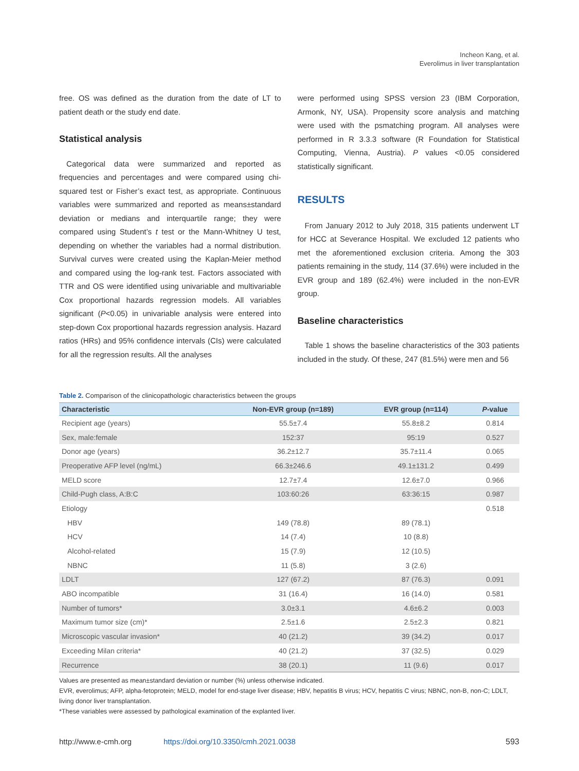Incheon Kang, et al.
Everolimus in liver transplantation
free. OS was defined as the duration from the date of LT to patient death or the study end date.
Statistical analysis
Categorical data were summarized and reported as frequencies and percentages and were compared using chi-squared test or Fisher’s exact test, as appropriate. Continuous variables were summarized and reported as means±standard deviation or medians and interquartile range; they were compared using Student’s t test or the Mann-Whitney U test, depending on whether the variables had a normal distribution. Survival curves were created using the Kaplan-Meier method and compared using the log-rank test. Factors associated with TTR and OS were identified using univariable and multivariable Cox proportional hazards regression models. All variables significant (P<0.05) in univariable analysis were entered into step-down Cox proportional hazards regression analysis. Hazard ratios (HRs) and 95% confidence intervals (CIs) were calculated for all the regression results. All the analyses
were performed using SPSS version 23 (IBM Corporation, Armonk, NY, USA). Propensity score analysis and matching were used with the psmatching program. All analyses were performed in R 3.3.3 software (R Foundation for Statistical Computing, Vienna, Austria). P values <0.05 considered statistically significant.
RESULTS
From January 2012 to July 2018, 315 patients underwent LT for HCC at Severance Hospital. We excluded 12 patients who met the aforementioned exclusion criteria. Among the 303 patients remaining in the study, 114 (37.6%) were included in the EVR group and 189 (62.4%) were included in the non-EVR group.
Baseline characteristics
Table 1 shows the baseline characteristics of the 303 patients included in the study. Of these, 247 (81.5%) were men and 56
Table 2. Comparison of the clinicopathologic characteristics between the groups
| Characteristic | Non-EVR group (n=189) | EVR group (n=114) | P -value |
| --- | --- | --- | --- |
| Recipient age (years) | 55.5±7.4 | 55.8±8.2 | 0.814 |
| Sex, male:female | 152:37 | 95:19 | 0.527 |
| Donor age (years) | 36.2±12.7 | 35.7±11.4 | 0.065 |
| Preoperative AFP level (ng/mL) | 66.3±246.6 | 49.1±131.2 | 0.499 |
| MELD score | 12.7±7.4 | 12.6±7.0 | 0.966 |
| Child-Pugh class, A:B:C | 103:60:26 | 63:36:15 | 0.987 |
| Etiology | | | 0.518 |
| HBV | 149 (78.8) | 89 (78.1) | |
| HCV | 14 (7.4) | 10 (8.8) | |
| Alcohol-related | 15 (7.9) | 12 (10.5) | |
| NBNC | 11 (5.8) | 3 (2.6) | |
| LDLT | 127 (67.2) | 87 (76.3) | 0.091 |
| ABO incompatible | 31 (16.4) | 16 (14.0) | 0.581 |
| Number of tumors* | 3.0±3.1 | 4.6±6.2 | 0.003 |
| Maximum tumor size (cm)* | 2.5±1.6 | 2.5±2.3 | 0.821 |
| Microscopic vascular invasion* | 40 (21.2) | 39 (34.2) | 0.017 |
| Exceeding Milan criteria* | 40 (21.2) | 37 (32.5) | 0.029 |
| Recurrence | 38 (20.1) | 11 (9.6) | 0.017 |
Values are presented as mean±standard deviation or number (%) unless otherwise indicated.
EVR, everolimus; AFP, alpha-fetoprotein; MELD, model for end-stage liver disease; HBV, hepatitis B virus; HCV, hepatitis C virus; NBNC, non-B, non-C; LDLT, living donor liver transplantation.
*These variables were assessed by pathological examination of the explanted liver.
http://www.e-cmh.org https://doi.org/10.3350/cmh.2021.0038 593